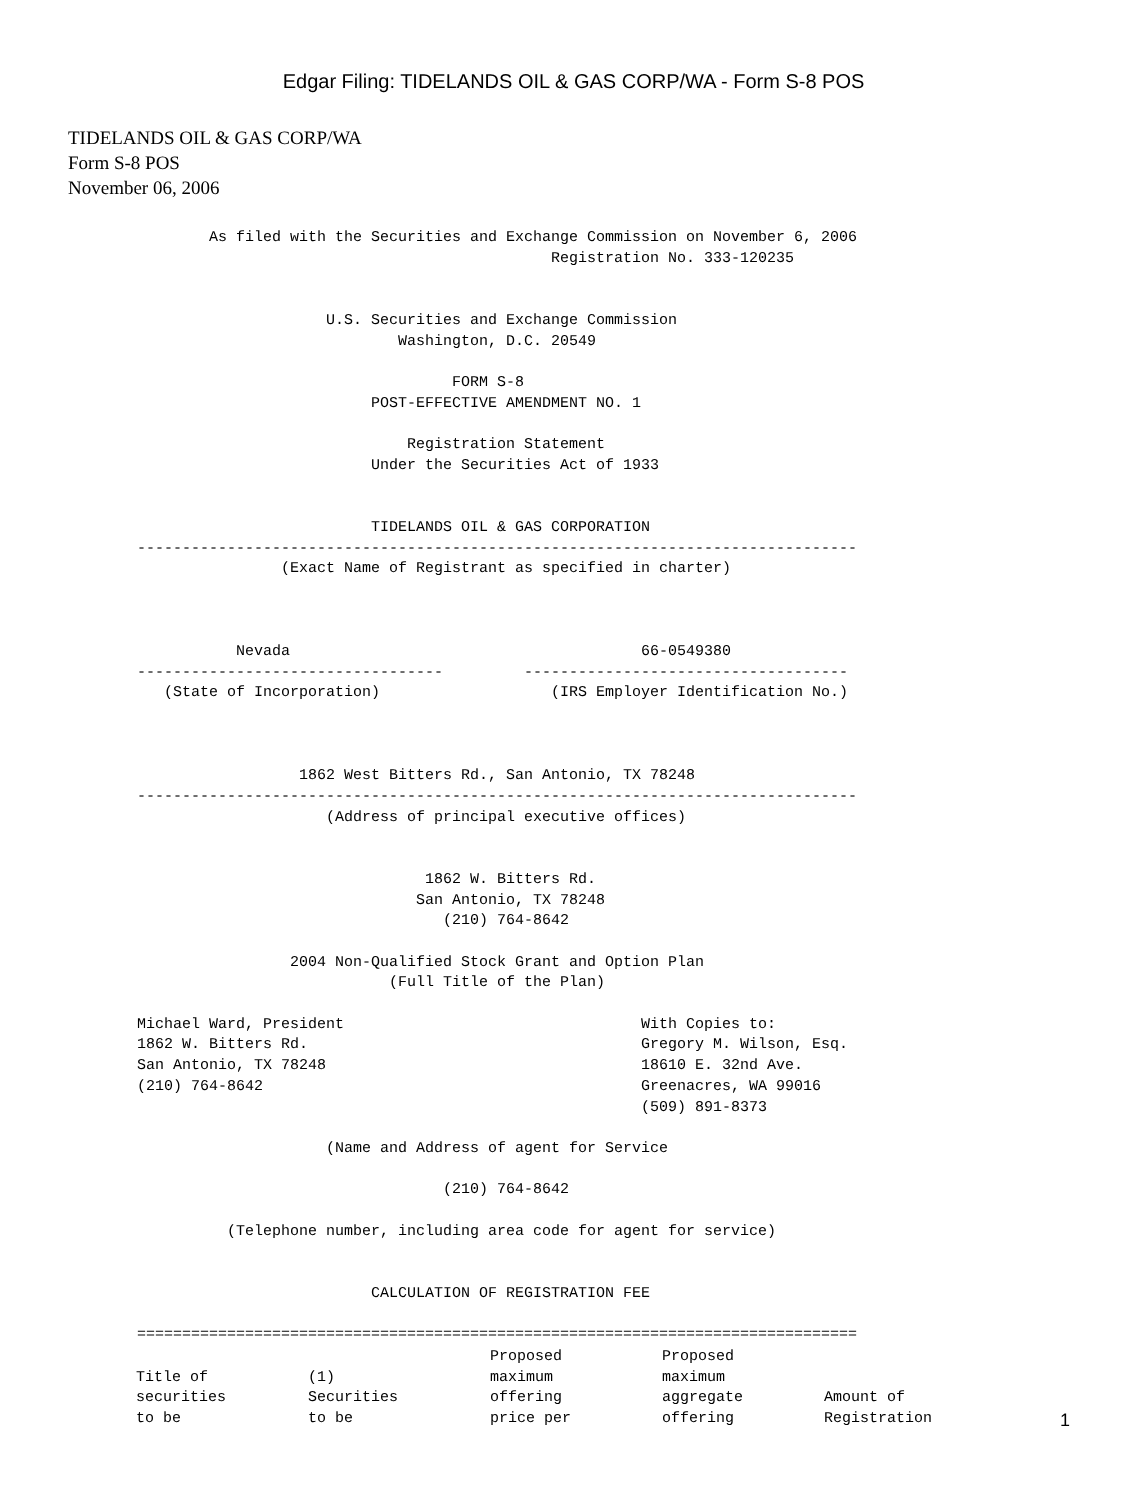Edgar Filing: TIDELANDS OIL & GAS CORP/WA - Form S-8 POS
TIDELANDS OIL & GAS CORP/WA
Form S-8 POS
November 06, 2006
        As filed with the Securities and Exchange Commission on November 6, 2006
                                              Registration No. 333-120235


                     U.S. Securities and Exchange Commission
                             Washington, D.C. 20549

                                   FORM S-8
                          POST-EFFECTIVE AMENDMENT NO. 1

                              Registration Statement
                          Under the Securities Act of 1933


                          TIDELANDS OIL & GAS CORPORATION
--------------------------------------------------------------------------------
                (Exact Name of Registrant as specified in charter)



           Nevada                                       66-0549380
----------------------------------         ------------------------------------
   (State of Incorporation)                   (IRS Employer Identification No.)



                  1862 West Bitters Rd., San Antonio, TX 78248
--------------------------------------------------------------------------------
                     (Address of principal executive offices)


                                1862 W. Bitters Rd.
                               San Antonio, TX 78248
                                  (210) 764-8642

                 2004 Non-Qualified Stock Grant and Option Plan
                            (Full Title of the Plan)

Michael Ward, President                                 With Copies to:
1862 W. Bitters Rd.                                     Gregory M. Wilson, Esq.
San Antonio, TX 78248                                   18610 E. 32nd Ave.
(210) 764-8642                                          Greenacres, WA 99016
                                                        (509) 891-8373

                     (Name and Address of agent for Service

                                  (210) 764-8642

          (Telephone number, including area code for agent for service)


                          CALCULATION OF REGISTRATION FEE

================================================================================
| Title of securities to be | (1) Securities to be | Proposed maximum offering price per | Proposed maximum aggregate offering | Amount of Registration |
| --- | --- | --- | --- | --- |
1